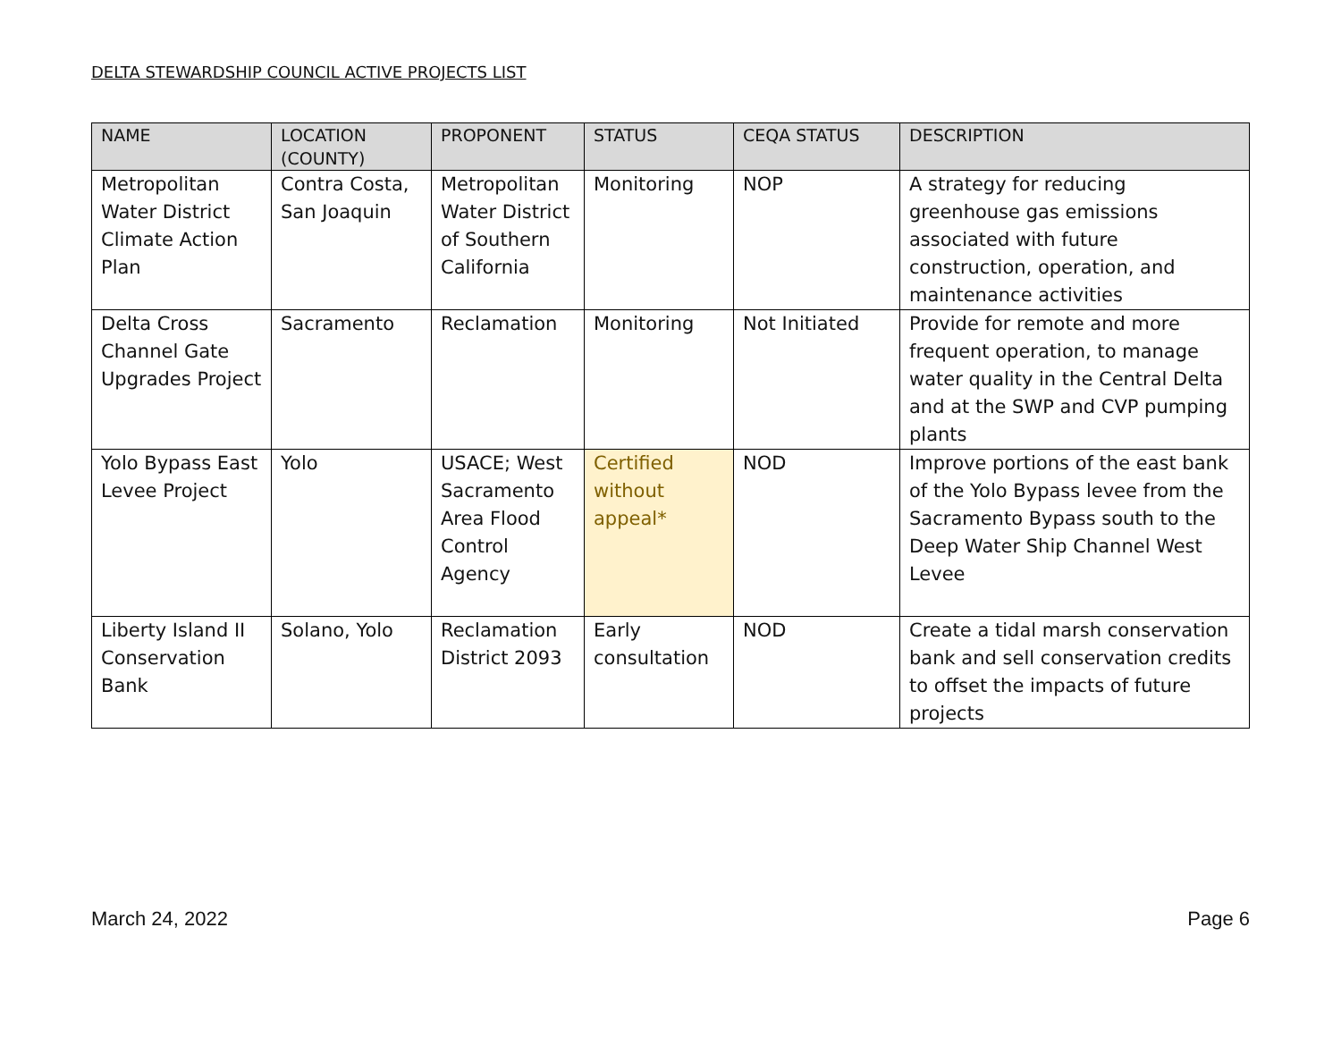DELTA STEWARDSHIP COUNCIL ACTIVE PROJECTS LIST
| NAME | LOCATION (COUNTY) | PROPONENT | STATUS | CEQA STATUS | DESCRIPTION |
| --- | --- | --- | --- | --- | --- |
| Metropolitan Water District Climate Action Plan | Contra Costa, San Joaquin | Metropolitan Water District of Southern California | Monitoring | NOP | A strategy for reducing greenhouse gas emissions associated with future construction, operation, and maintenance activities |
| Delta Cross Channel Gate Upgrades Project | Sacramento | Reclamation | Monitoring | Not Initiated | Provide for remote and more frequent operation, to manage water quality in the Central Delta and at the SWP and CVP pumping plants |
| Yolo Bypass East Levee Project | Yolo | USACE; West Sacramento Area Flood Control Agency | Certified without appeal* | NOD | Improve portions of the east bank of the Yolo Bypass levee from the Sacramento Bypass south to the Deep Water Ship Channel West Levee |
| Liberty Island II Conservation Bank | Solano, Yolo | Reclamation District 2093 | Early consultation | NOD | Create a tidal marsh conservation bank and sell conservation credits to offset the impacts of future projects |
March 24, 2022 Page 6